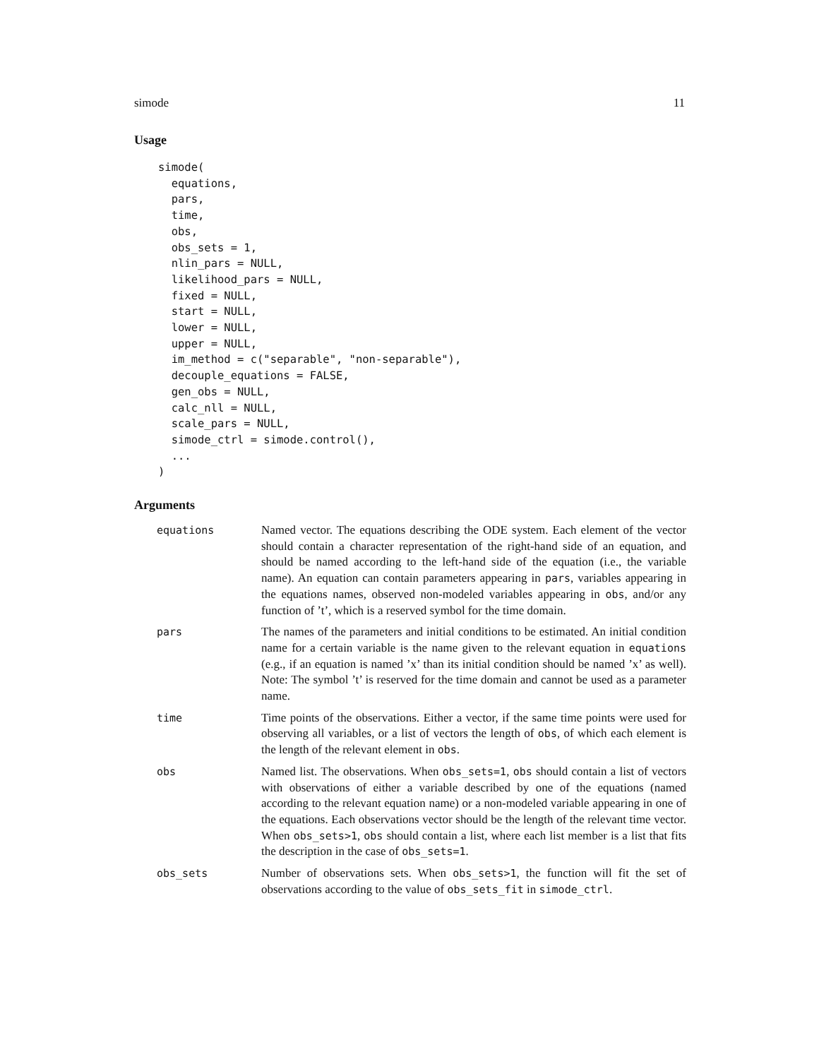simode 11
Usage
simode(
  equations,
  pars,
  time,
  obs,
  obs_sets = 1,
  nlin_pars = NULL,
  likelihood_pars = NULL,
  fixed = NULL,
  start = NULL,
  lower = NULL,
  upper = NULL,
  im_method = c("separable", "non-separable"),
  decouple_equations = FALSE,
  gen_obs = NULL,
  calc_nll = NULL,
  scale_pars = NULL,
  simode_ctrl = simode.control(),
  ...
)
Arguments
| equations | Named vector. The equations describing the ODE system. Each element of the vector should contain a character representation of the right-hand side of an equation, and should be named according to the left-hand side of the equation (i.e., the variable name). An equation can contain parameters appearing in pars , variables appearing in the equations names, observed non-modeled variables appearing in obs , and/or any function of ’t’, which is a reserved symbol for the time domain. |
| pars | The names of the parameters and initial conditions to be estimated. An initial condition name for a certain variable is the name given to the relevant equation in equations (e.g., if an equation is named ’x’ than its initial condition should be named ’x’ as well). Note: The symbol ’t’ is reserved for the time domain and cannot be used as a parameter name. |
| time | Time points of the observations. Either a vector, if the same time points were used for observing all variables, or a list of vectors the length of obs , of which each element is the length of the relevant element in obs . |
| obs | Named list. The observations. When obs_sets=1 , obs should contain a list of vectors with observations of either a variable described by one of the equations (named according to the relevant equation name) or a non-modeled variable appearing in one of the equations. Each observations vector should be the length of the relevant time vector. When obs_sets>1 , obs should contain a list, where each list member is a list that fits the description in the case of obs_sets=1 . |
| obs_sets | Number of observations sets. When obs_sets>1 , the function will fit the set of observations according to the value of obs_sets_fit in simode_ctrl . |